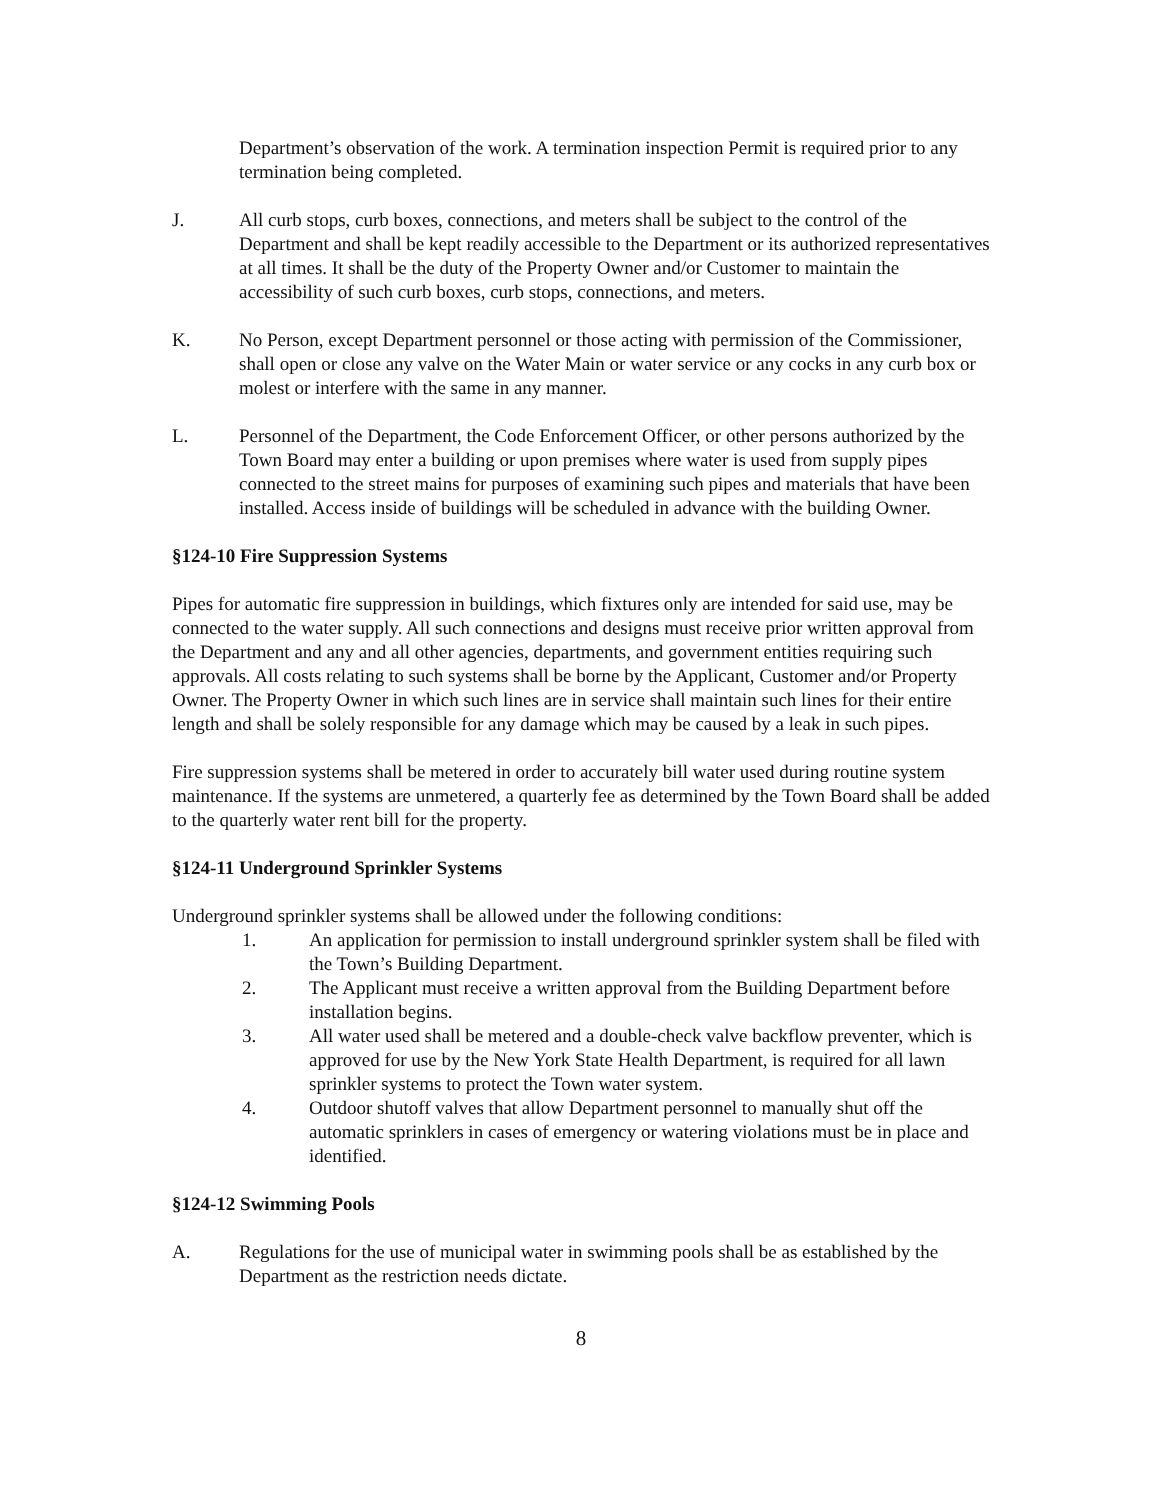Department’s observation of the work. A termination inspection Permit is required prior to any termination being completed.
J. All curb stops, curb boxes, connections, and meters shall be subject to the control of the Department and shall be kept readily accessible to the Department or its authorized representatives at all times. It shall be the duty of the Property Owner and/or Customer to maintain the accessibility of such curb boxes, curb stops, connections, and meters.
K. No Person, except Department personnel or those acting with permission of the Commissioner, shall open or close any valve on the Water Main or water service or any cocks in any curb box or molest or interfere with the same in any manner.
L. Personnel of the Department, the Code Enforcement Officer, or other persons authorized by the Town Board may enter a building or upon premises where water is used from supply pipes connected to the street mains for purposes of examining such pipes and materials that have been installed. Access inside of buildings will be scheduled in advance with the building Owner.
§124-10 Fire Suppression Systems
Pipes for automatic fire suppression in buildings, which fixtures only are intended for said use, may be connected to the water supply. All such connections and designs must receive prior written approval from the Department and any and all other agencies, departments, and government entities requiring such approvals. All costs relating to such systems shall be borne by the Applicant, Customer and/or Property Owner. The Property Owner in which such lines are in service shall maintain such lines for their entire length and shall be solely responsible for any damage which may be caused by a leak in such pipes.
Fire suppression systems shall be metered in order to accurately bill water used during routine system maintenance. If the systems are unmetered, a quarterly fee as determined by the Town Board shall be added to the quarterly water rent bill for the property.
§124-11 Underground Sprinkler Systems
Underground sprinkler systems shall be allowed under the following conditions:
1. An application for permission to install underground sprinkler system shall be filed with the Town’s Building Department.
2. The Applicant must receive a written approval from the Building Department before installation begins.
3. All water used shall be metered and a double-check valve backflow preventer, which is approved for use by the New York State Health Department, is required for all lawn sprinkler systems to protect the Town water system.
4. Outdoor shutoff valves that allow Department personnel to manually shut off the automatic sprinklers in cases of emergency or watering violations must be in place and identified.
§124-12 Swimming Pools
A. Regulations for the use of municipal water in swimming pools shall be as established by the Department as the restriction needs dictate.
8